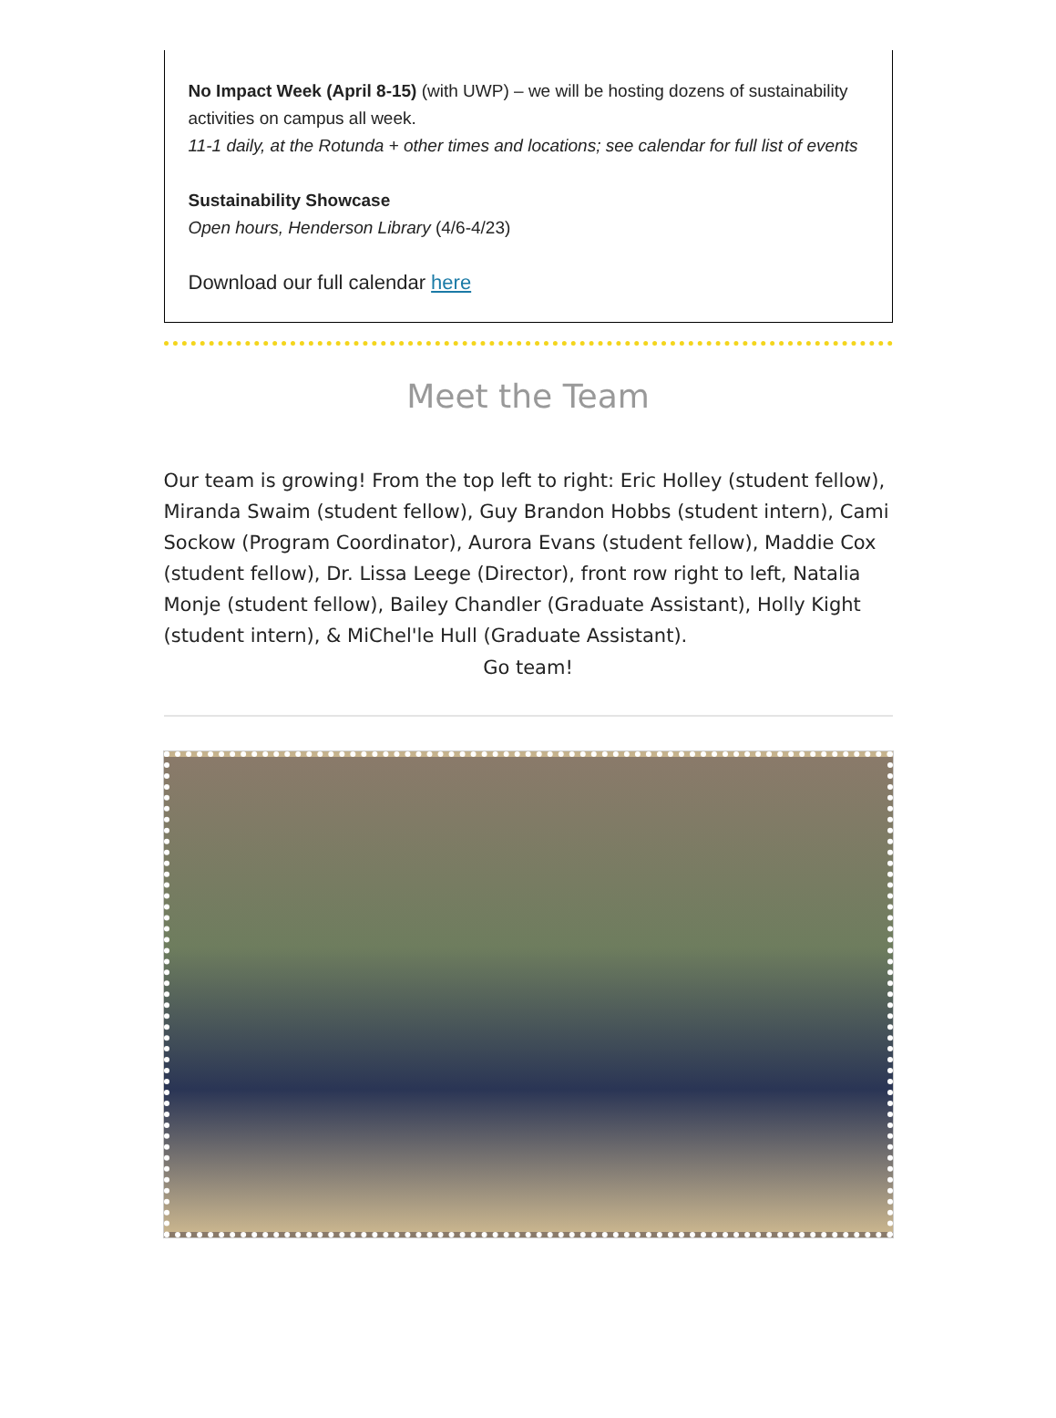No Impact Week (April 8-15) (with UWP) – we will be hosting dozens of sustainability activities on campus all week.
11-1 daily, at the Rotunda + other times and locations; see calendar for full list of events
Sustainability Showcase
Open hours, Henderson Library (4/6-4/23)
Download our full calendar here
Meet the Team
Our team is growing! From the top left to right: Eric Holley (student fellow), Miranda Swaim (student fellow), Guy Brandon Hobbs (student intern), Cami Sockow (Program Coordinator), Aurora Evans (student fellow), Maddie Cox (student fellow), Dr. Lissa Leege (Director), front row right to left, Natalia Monje (student fellow), Bailey Chandler (Graduate Assistant), Holly Kight (student intern), & MiChel'le Hull (Graduate Assistant).
Go team!